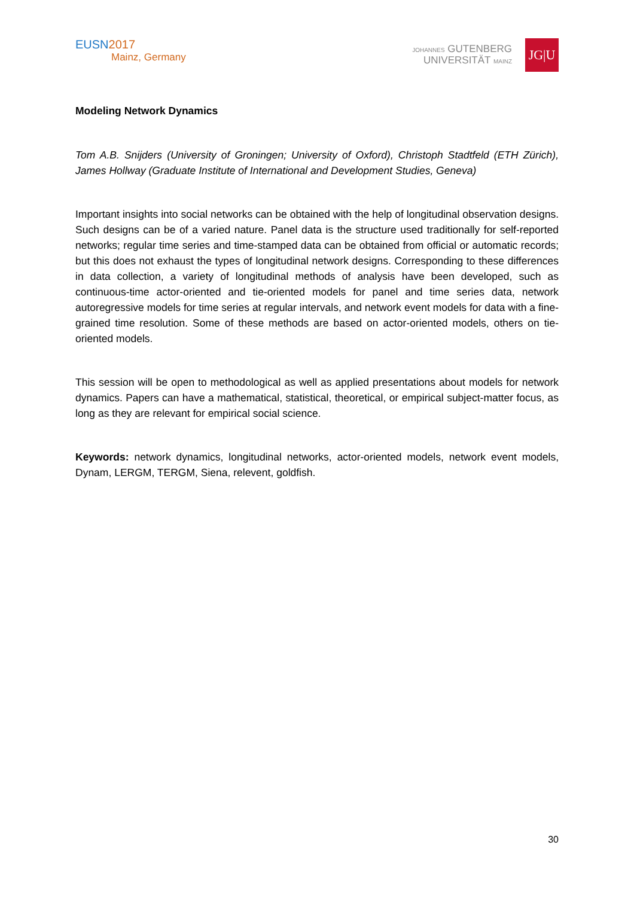EUSN 2017
Mainz, Germany
JOHANNES GUTENBERG
UNIVERSITÄT MAINZ
JG|U
Modeling Network Dynamics
Tom A.B. Snijders (University of Groningen; University of Oxford), Christoph Stadtfeld (ETH Zürich), James Hollway (Graduate Institute of International and Development Studies, Geneva)
Important insights into social networks can be obtained with the help of longitudinal observation designs. Such designs can be of a varied nature. Panel data is the structure used traditionally for self-reported networks; regular time series and time-stamped data can be obtained from official or automatic records; but this does not exhaust the types of longitudinal network designs. Corresponding to these differences in data collection, a variety of longitudinal methods of analysis have been developed, such as continuous-time actor-oriented and tie-oriented models for panel and time series data, network autoregressive models for time series at regular intervals, and network event models for data with a fine-grained time resolution. Some of these methods are based on actor-oriented models, others on tie-oriented models.
This session will be open to methodological as well as applied presentations about models for network dynamics. Papers can have a mathematical, statistical, theoretical, or empirical subject-matter focus, as long as they are relevant for empirical social science.
Keywords: network dynamics, longitudinal networks, actor-oriented models, network event models, Dynam, LERGM, TERGM, Siena, relevent, goldfish.
30